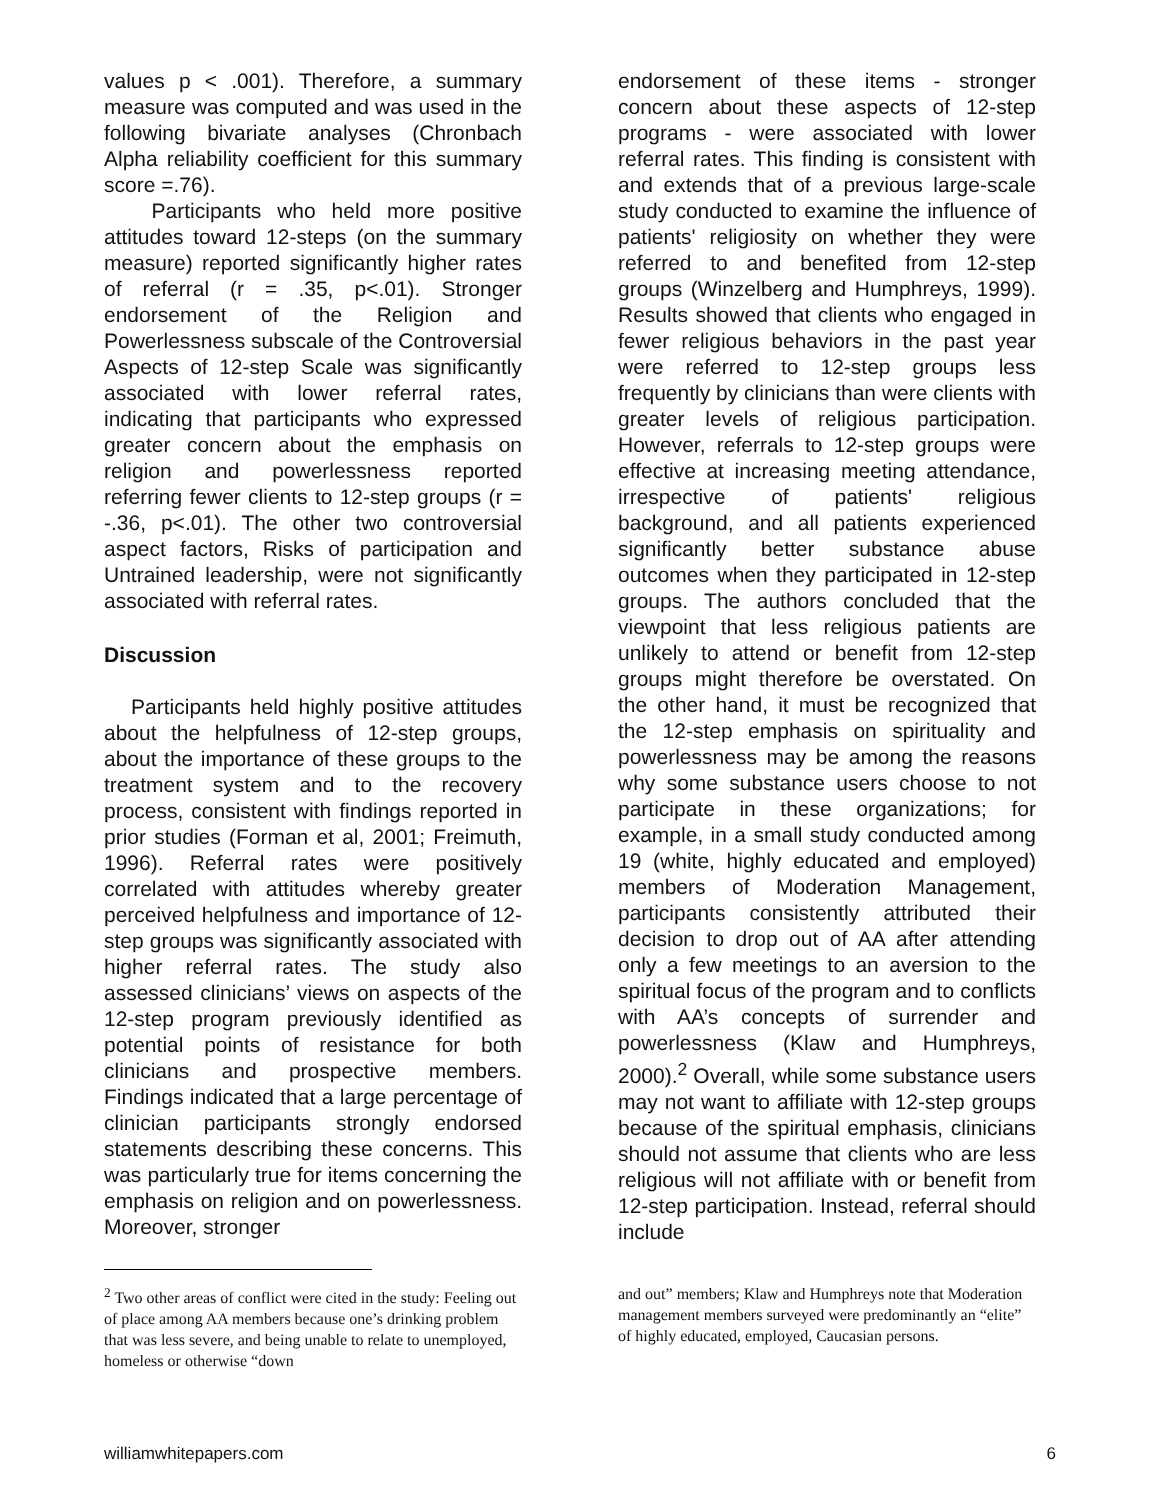values p < .001). Therefore, a summary measure was computed and was used in the following bivariate analyses (Chronbach Alpha reliability coefficient for this summary score =.76).
Participants who held more positive attitudes toward 12-steps (on the summary measure) reported significantly higher rates of referral (r = .35, p<.01). Stronger endorsement of the Religion and Powerlessness subscale of the Controversial Aspects of 12-step Scale was significantly associated with lower referral rates, indicating that participants who expressed greater concern about the emphasis on religion and powerlessness reported referring fewer clients to 12-step groups (r = -.36, p<.01). The other two controversial aspect factors, Risks of participation and Untrained leadership, were not significantly associated with referral rates.
Discussion
Participants held highly positive attitudes about the helpfulness of 12-step groups, about the importance of these groups to the treatment system and to the recovery process, consistent with findings reported in prior studies (Forman et al, 2001; Freimuth, 1996). Referral rates were positively correlated with attitudes whereby greater perceived helpfulness and importance of 12-step groups was significantly associated with higher referral rates. The study also assessed clinicians’ views on aspects of the 12-step program previously identified as potential points of resistance for both clinicians and prospective members. Findings indicated that a large percentage of clinician participants strongly endorsed statements describing these concerns. This was particularly true for items concerning the emphasis on religion and on powerlessness. Moreover, stronger
endorsement of these items - stronger concern about these aspects of 12-step programs - were associated with lower referral rates. This finding is consistent with and extends that of a previous large-scale study conducted to examine the influence of patients' religiosity on whether they were referred to and benefited from 12-step groups (Winzelberg and Humphreys, 1999). Results showed that clients who engaged in fewer religious behaviors in the past year were referred to 12-step groups less frequently by clinicians than were clients with greater levels of religious participation. However, referrals to 12-step groups were effective at increasing meeting attendance, irrespective of patients' religious background, and all patients experienced significantly better substance abuse outcomes when they participated in 12-step groups. The authors concluded that the viewpoint that less religious patients are unlikely to attend or benefit from 12-step groups might therefore be overstated. On the other hand, it must be recognized that the 12-step emphasis on spirituality and powerlessness may be among the reasons why some substance users choose to not participate in these organizations; for example, in a small study conducted among 19 (white, highly educated and employed) members of Moderation Management, participants consistently attributed their decision to drop out of AA after attending only a few meetings to an aversion to the spiritual focus of the program and to conflicts with AA’s concepts of surrender and powerlessness (Klaw and Humphreys, 2000).<sup>2</sup> Overall, while some substance users may not want to affiliate with 12-step groups because of the spiritual emphasis, clinicians should not assume that clients who are less religious will not affiliate with or benefit from 12-step participation. Instead, referral should include
<sup>2</sup> Two other areas of conflict were cited in the study: Feeling out of place among AA members because one’s drinking problem that was less severe, and being unable to relate to unemployed, homeless or otherwise “down
and out” members; Klaw and Humphreys note that Moderation management members surveyed were predominantly an “elite” of highly educated, employed, Caucasian persons.
williamwhitepapers.com 6